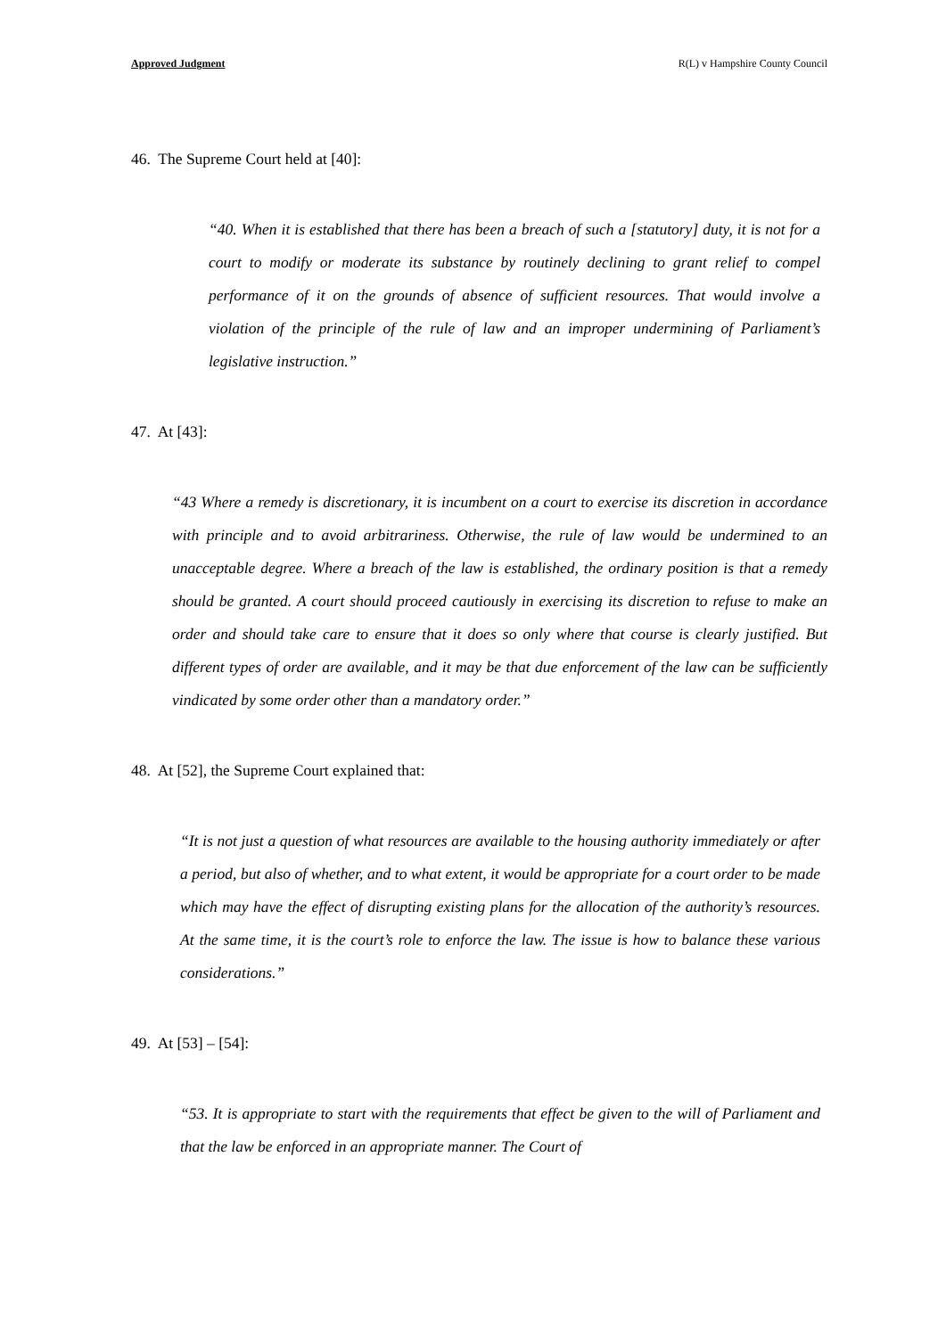Approved Judgment R(L) v Hampshire County Council
46. The Supreme Court held at [40]:
“40. When it is established that there has been a breach of such a [statutory] duty, it is not for a court to modify or moderate its substance by routinely declining to grant relief to compel performance of it on the grounds of absence of sufficient resources. That would involve a violation of the principle of the rule of law and an improper undermining of Parliament’s legislative instruction.”
47. At [43]:
“43 Where a remedy is discretionary, it is incumbent on a court to exercise its discretion in accordance with principle and to avoid arbitrariness. Otherwise, the rule of law would be undermined to an unacceptable degree. Where a breach of the law is established, the ordinary position is that a remedy should be granted. A court should proceed cautiously in exercising its discretion to refuse to make an order and should take care to ensure that it does so only where that course is clearly justified. But different types of order are available, and it may be that due enforcement of the law can be sufficiently vindicated by some order other than a mandatory order.”
48. At [52], the Supreme Court explained that:
“It is not just a question of what resources are available to the housing authority immediately or after a period, but also of whether, and to what extent, it would be appropriate for a court order to be made which may have the effect of disrupting existing plans for the allocation of the authority’s resources. At the same time, it is the court’s role to enforce the law. The issue is how to balance these various considerations.”
49. At [53] – [54]:
“53. It is appropriate to start with the requirements that effect be given to the will of Parliament and that the law be enforced in an appropriate manner. The Court of